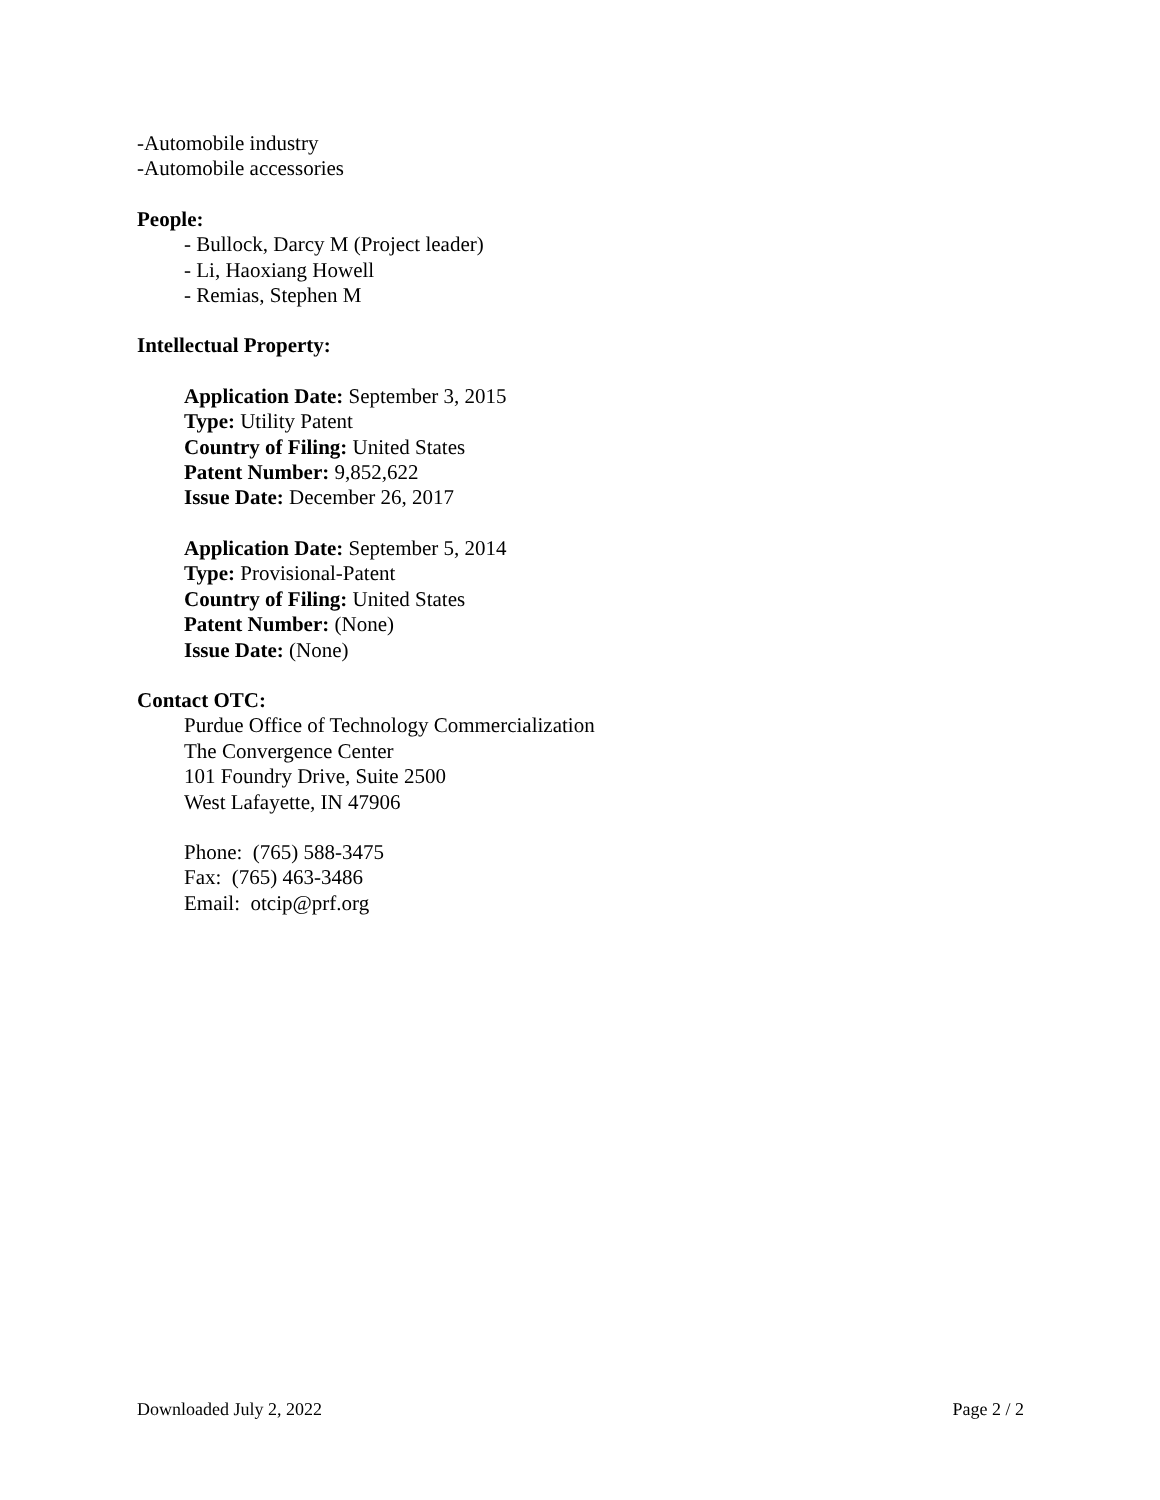-Automobile industry
-Automobile accessories
People:
- Bullock, Darcy M (Project leader)
- Li, Haoxiang Howell
- Remias, Stephen M
Intellectual Property:
Application Date: September 3, 2015
Type: Utility Patent
Country of Filing: United States
Patent Number: 9,852,622
Issue Date: December 26, 2017
Application Date: September 5, 2014
Type: Provisional-Patent
Country of Filing: United States
Patent Number: (None)
Issue Date: (None)
Contact OTC:
Purdue Office of Technology Commercialization
The Convergence Center
101 Foundry Drive, Suite 2500
West Lafayette, IN 47906
Phone: (765) 588-3475
Fax: (765) 463-3486
Email: otcip@prf.org
Downloaded July 2, 2022 Page 2 / 2